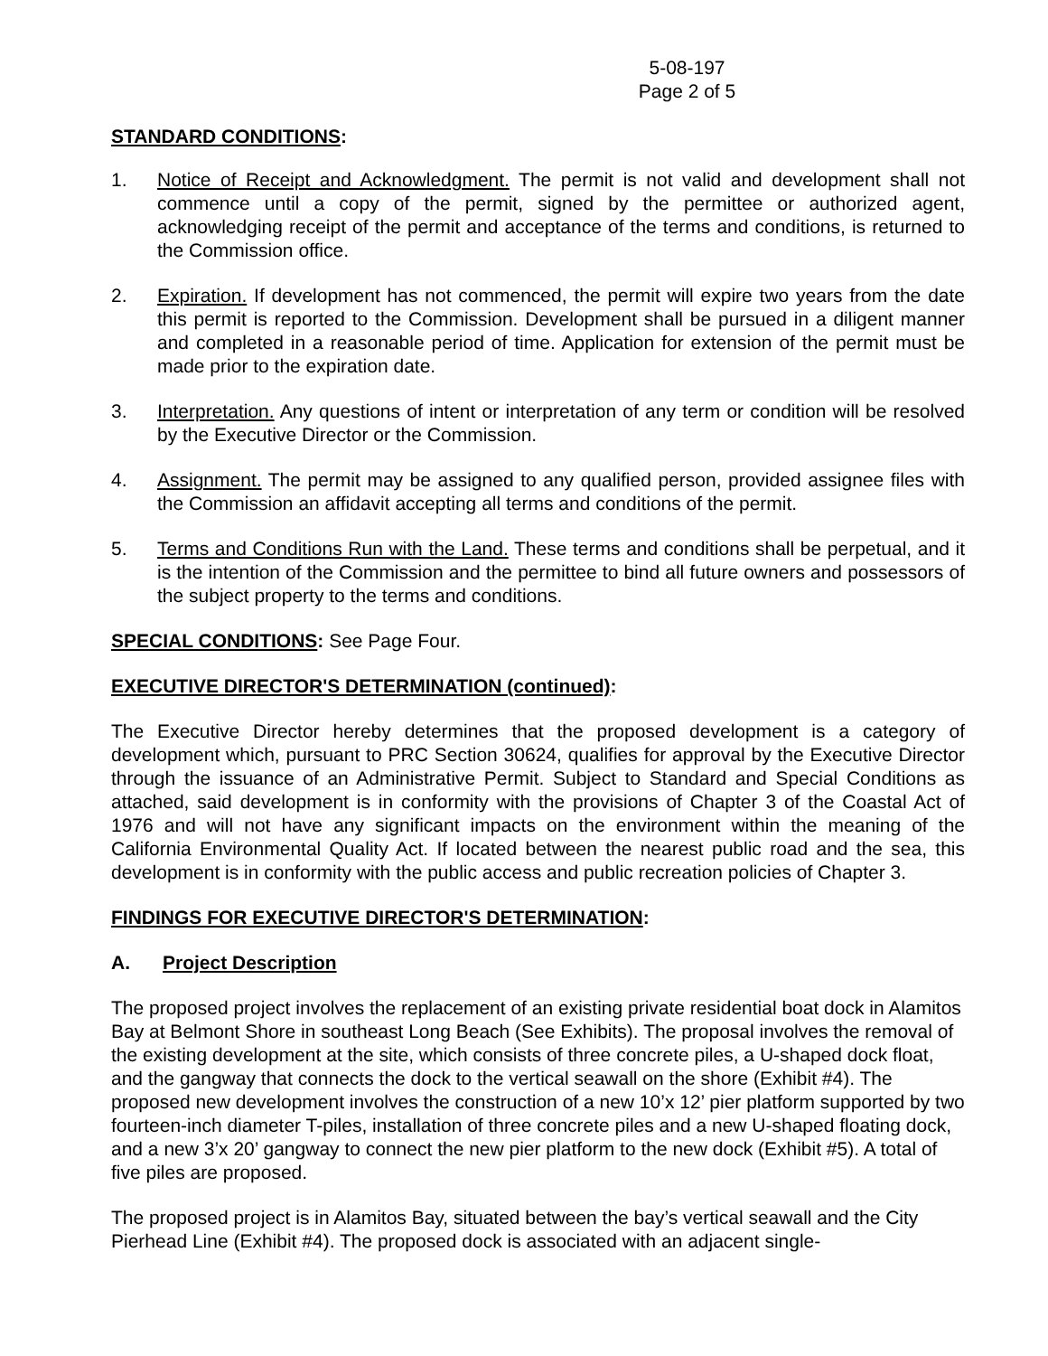5-08-197
Page 2 of 5
STANDARD CONDITIONS:
1. Notice of Receipt and Acknowledgment. The permit is not valid and development shall not commence until a copy of the permit, signed by the permittee or authorized agent, acknowledging receipt of the permit and acceptance of the terms and conditions, is returned to the Commission office.
2. Expiration. If development has not commenced, the permit will expire two years from the date this permit is reported to the Commission. Development shall be pursued in a diligent manner and completed in a reasonable period of time. Application for extension of the permit must be made prior to the expiration date.
3. Interpretation. Any questions of intent or interpretation of any term or condition will be resolved by the Executive Director or the Commission.
4. Assignment. The permit may be assigned to any qualified person, provided assignee files with the Commission an affidavit accepting all terms and conditions of the permit.
5. Terms and Conditions Run with the Land. These terms and conditions shall be perpetual, and it is the intention of the Commission and the permittee to bind all future owners and possessors of the subject property to the terms and conditions.
SPECIAL CONDITIONS: See Page Four.
EXECUTIVE DIRECTOR'S DETERMINATION (continued):
The Executive Director hereby determines that the proposed development is a category of development which, pursuant to PRC Section 30624, qualifies for approval by the Executive Director through the issuance of an Administrative Permit. Subject to Standard and Special Conditions as attached, said development is in conformity with the provisions of Chapter 3 of the Coastal Act of 1976 and will not have any significant impacts on the environment within the meaning of the California Environmental Quality Act. If located between the nearest public road and the sea, this development is in conformity with the public access and public recreation policies of Chapter 3.
FINDINGS FOR EXECUTIVE DIRECTOR'S DETERMINATION:
A. Project Description
The proposed project involves the replacement of an existing private residential boat dock in Alamitos Bay at Belmont Shore in southeast Long Beach (See Exhibits). The proposal involves the removal of the existing development at the site, which consists of three concrete piles, a U-shaped dock float, and the gangway that connects the dock to the vertical seawall on the shore (Exhibit #4). The proposed new development involves the construction of a new 10’x 12’ pier platform supported by two fourteen-inch diameter T-piles, installation of three concrete piles and a new U-shaped floating dock, and a new 3’x 20’ gangway to connect the new pier platform to the new dock (Exhibit #5). A total of five piles are proposed.
The proposed project is in Alamitos Bay, situated between the bay’s vertical seawall and the City Pierhead Line (Exhibit #4). The proposed dock is associated with an adjacent single-